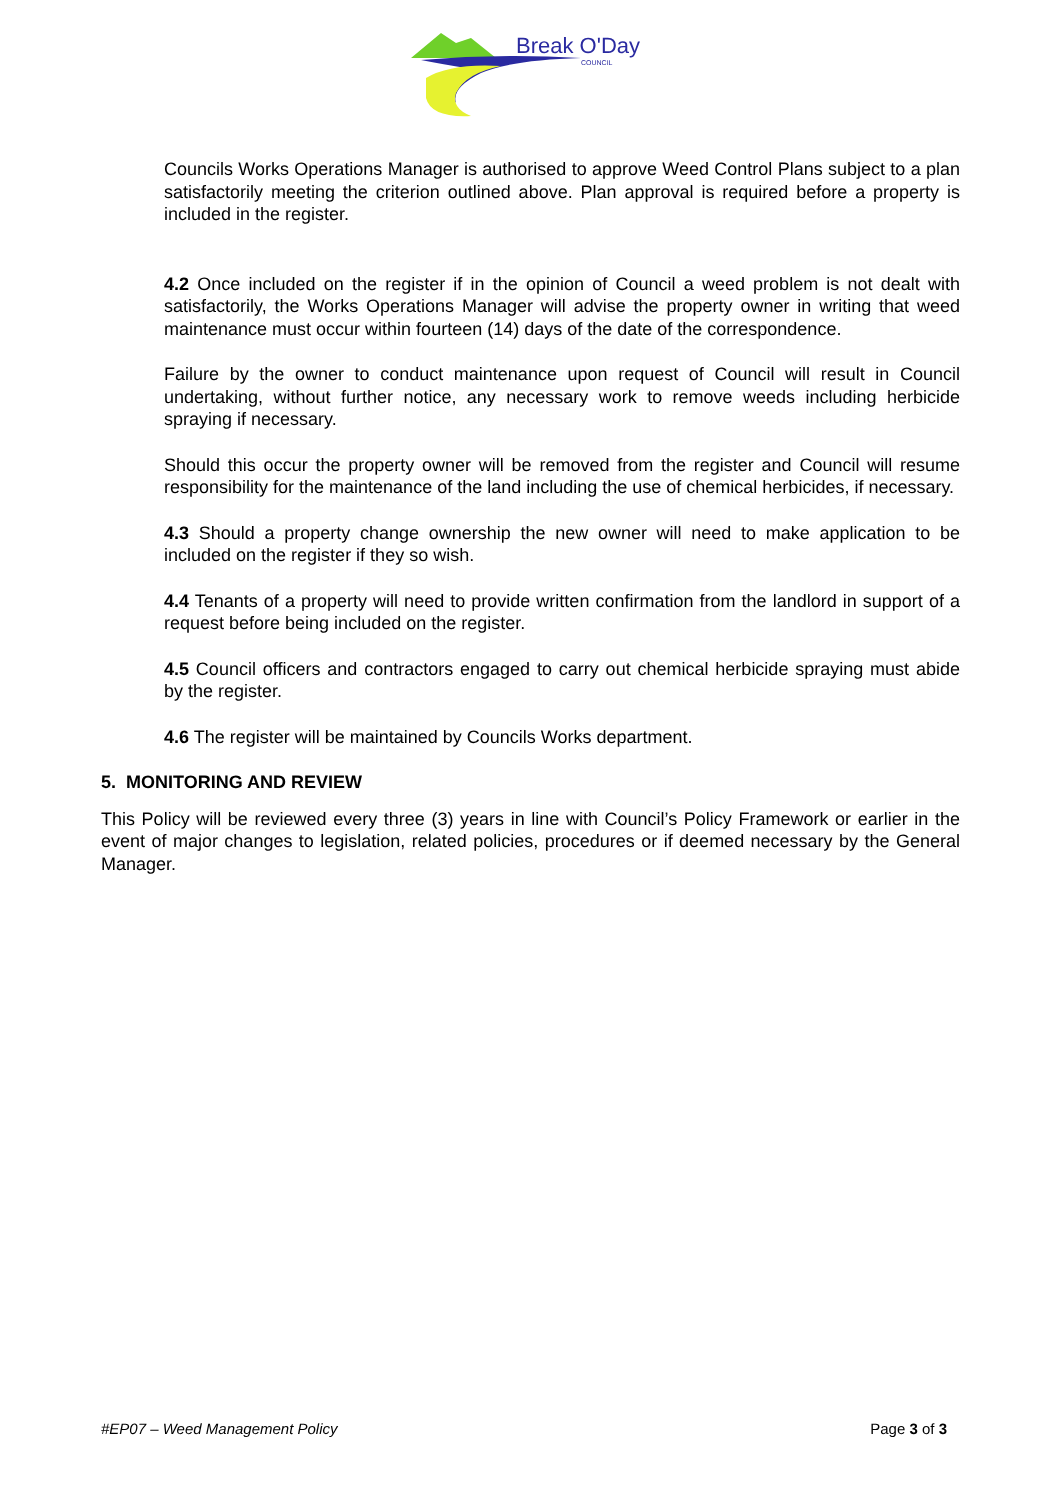Break O'Day
COUNCIL
Councils Works Operations Manager is authorised to approve Weed Control Plans subject to a plan satisfactorily meeting the criterion outlined above. Plan approval is required before a property is included in the register.
4.2 Once included on the register if in the opinion of Council a weed problem is not dealt with satisfactorily, the Works Operations Manager will advise the property owner in writing that weed maintenance must occur within fourteen (14) days of the date of the correspondence.
Failure by the owner to conduct maintenance upon request of Council will result in Council undertaking, without further notice, any necessary work to remove weeds including herbicide spraying if necessary.
Should this occur the property owner will be removed from the register and Council will resume responsibility for the maintenance of the land including the use of chemical herbicides, if necessary.
4.3 Should a property change ownership the new owner will need to make application to be included on the register if they so wish.
4.4 Tenants of a property will need to provide written confirmation from the landlord in support of a request before being included on the register.
4.5 Council officers and contractors engaged to carry out chemical herbicide spraying must abide by the register.
4.6 The register will be maintained by Councils Works department.
5. MONITORING AND REVIEW
This Policy will be reviewed every three (3) years in line with Council’s Policy Framework or earlier in the event of major changes to legislation, related policies, procedures or if deemed necessary by the General Manager.
#EP07 – Weed Management Policy Page 3 of 3